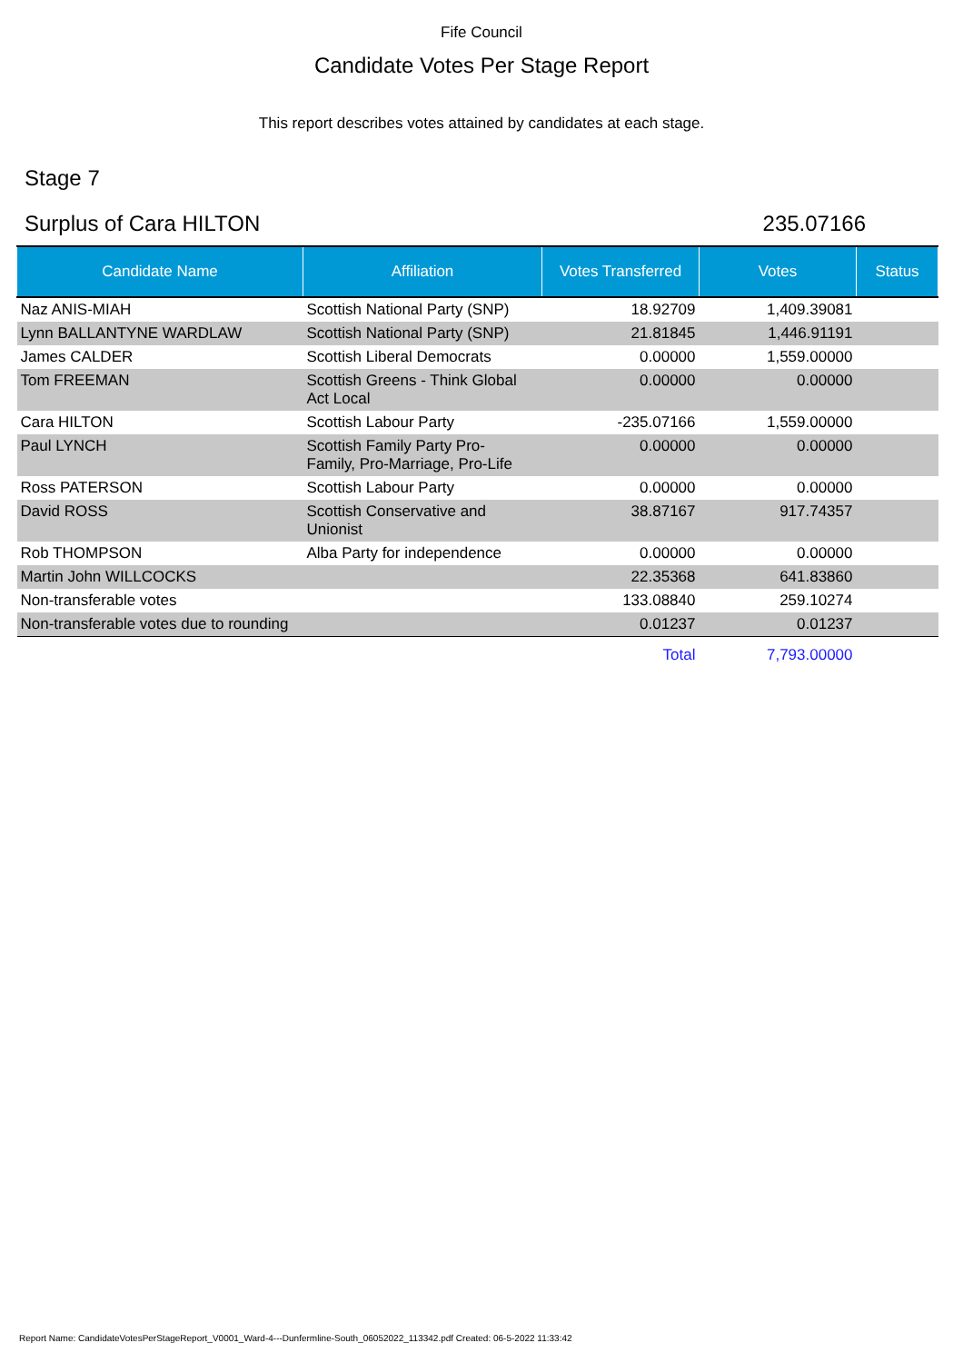Fife Council
Candidate Votes Per Stage Report
This report describes votes attained by candidates at each stage.
Stage 7
Surplus of Cara HILTON 235.07166
| Candidate Name | Affiliation | Votes Transferred | Votes | Status |
| --- | --- | --- | --- | --- |
| Naz ANIS-MIAH | Scottish National Party (SNP) | 18.92709 | 1,409.39081 | |
| Lynn BALLANTYNE WARDLAW | Scottish National Party (SNP) | 21.81845 | 1,446.91191 | |
| James CALDER | Scottish Liberal Democrats | 0.00000 | 1,559.00000 | |
| Tom FREEMAN | Scottish Greens - Think Global Act Local | 0.00000 | 0.00000 | |
| Cara HILTON | Scottish Labour Party | -235.07166 | 1,559.00000 | |
| Paul LYNCH | Scottish Family Party Pro- Family, Pro-Marriage, Pro-Life | 0.00000 | 0.00000 | |
| Ross PATERSON | Scottish Labour Party | 0.00000 | 0.00000 | |
| David ROSS | Scottish Conservative and Unionist | 38.87167 | 917.74357 | |
| Rob THOMPSON | Alba Party for independence | 0.00000 | 0.00000 | |
| Martin John WILLCOCKS | | 22.35368 | 641.83860 | |
| Non-transferable votes | | 133.08840 | 259.10274 | |
| Non-transferable votes due to rounding | | 0.01237 | 0.01237 | |
| | | Total | 7,793.00000 | |
Report Name: CandidateVotesPerStageReport_V0001_Ward-4---Dunfermline-South_06052022_113342.pdf Created: 06-5-2022 11:33:42